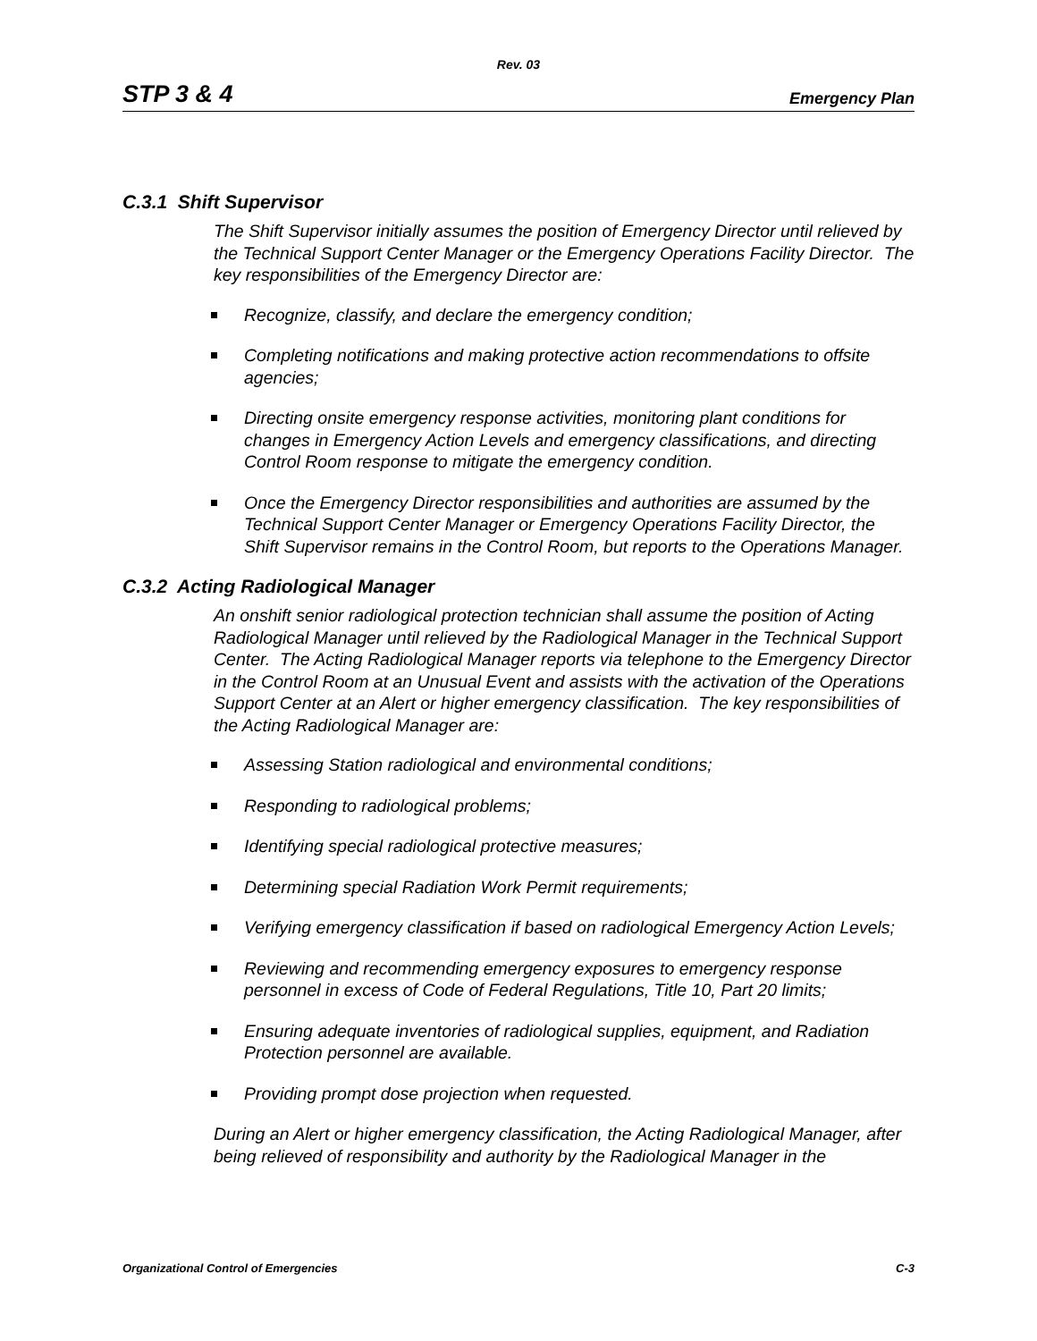Rev. 03
STP 3 & 4 Emergency Plan
C.3.1 Shift Supervisor
The Shift Supervisor initially assumes the position of Emergency Director until relieved by the Technical Support Center Manager or the Emergency Operations Facility Director. The key responsibilities of the Emergency Director are:
Recognize, classify, and declare the emergency condition;
Completing notifications and making protective action recommendations to offsite agencies;
Directing onsite emergency response activities, monitoring plant conditions for changes in Emergency Action Levels and emergency classifications, and directing Control Room response to mitigate the emergency condition.
Once the Emergency Director responsibilities and authorities are assumed by the Technical Support Center Manager or Emergency Operations Facility Director, the Shift Supervisor remains in the Control Room, but reports to the Operations Manager.
C.3.2 Acting Radiological Manager
An onshift senior radiological protection technician shall assume the position of Acting Radiological Manager until relieved by the Radiological Manager in the Technical Support Center. The Acting Radiological Manager reports via telephone to the Emergency Director in the Control Room at an Unusual Event and assists with the activation of the Operations Support Center at an Alert or higher emergency classification. The key responsibilities of the Acting Radiological Manager are:
Assessing Station radiological and environmental conditions;
Responding to radiological problems;
Identifying special radiological protective measures;
Determining special Radiation Work Permit requirements;
Verifying emergency classification if based on radiological Emergency Action Levels;
Reviewing and recommending emergency exposures to emergency response personnel in excess of Code of Federal Regulations, Title 10, Part 20 limits;
Ensuring adequate inventories of radiological supplies, equipment, and Radiation Protection personnel are available.
Providing prompt dose projection when requested.
During an Alert or higher emergency classification, the Acting Radiological Manager, after being relieved of responsibility and authority by the Radiological Manager in the
Organizational Control of Emergencies C-3